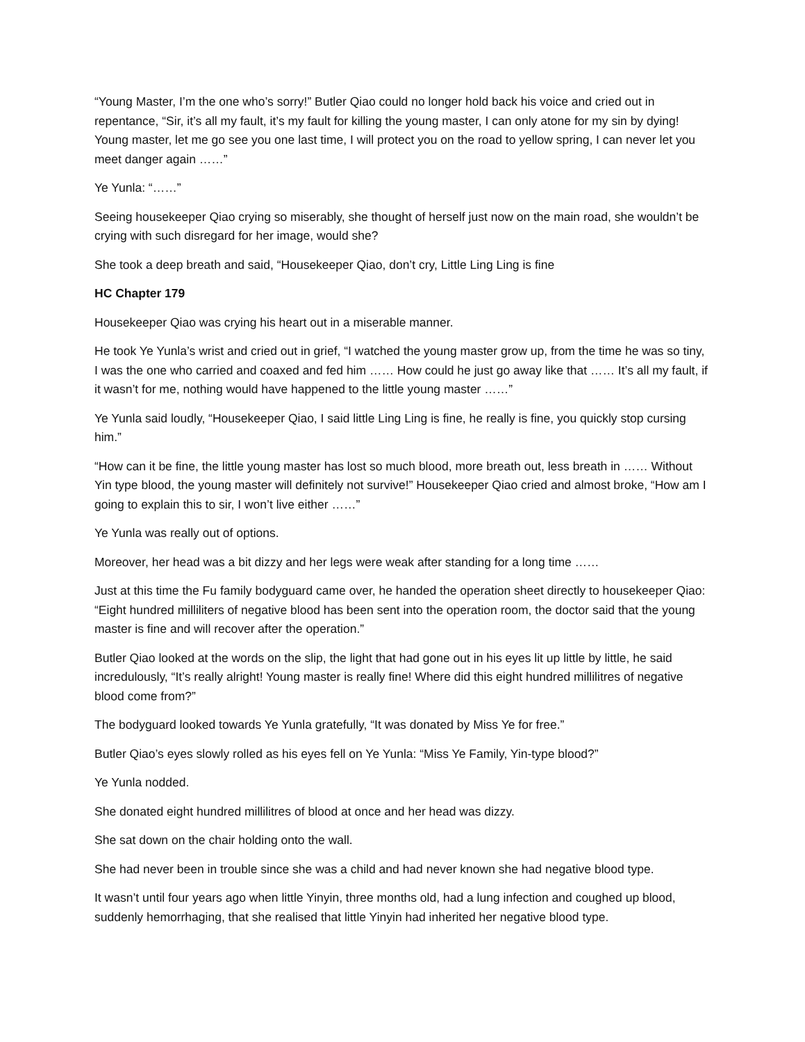“Young Master, I’m the one who’s sorry!” Butler Qiao could no longer hold back his voice and cried out in repentance, “Sir, it’s all my fault, it’s my fault for killing the young master, I can only atone for my sin by dying! Young master, let me go see you one last time, I will protect you on the road to yellow spring, I can never let you meet danger again ……”
Ye Yunla: “……”
Seeing housekeeper Qiao crying so miserably, she thought of herself just now on the main road, she wouldn’t be crying with such disregard for her image, would she?
She took a deep breath and said, “Housekeeper Qiao, don’t cry, Little Ling Ling is fine
HC Chapter 179
Housekeeper Qiao was crying his heart out in a miserable manner.
He took Ye Yunla’s wrist and cried out in grief, “I watched the young master grow up, from the time he was so tiny, I was the one who carried and coaxed and fed him …… How could he just go away like that …… It’s all my fault, if it wasn’t for me, nothing would have happened to the little young master ……”
Ye Yunla said loudly, “Housekeeper Qiao, I said little Ling Ling is fine, he really is fine, you quickly stop cursing him.”
“How can it be fine, the little young master has lost so much blood, more breath out, less breath in …… Without Yin type blood, the young master will definitely not survive!” Housekeeper Qiao cried and almost broke, “How am I going to explain this to sir, I won’t live either ……”
Ye Yunla was really out of options.
Moreover, her head was a bit dizzy and her legs were weak after standing for a long time ……
Just at this time the Fu family bodyguard came over, he handed the operation sheet directly to housekeeper Qiao: “Eight hundred milliliters of negative blood has been sent into the operation room, the doctor said that the young master is fine and will recover after the operation.”
Butler Qiao looked at the words on the slip, the light that had gone out in his eyes lit up little by little, he said incredulously, “It’s really alright! Young master is really fine! Where did this eight hundred millilitres of negative blood come from?”
The bodyguard looked towards Ye Yunla gratefully, “It was donated by Miss Ye for free.”
Butler Qiao’s eyes slowly rolled as his eyes fell on Ye Yunla: “Miss Ye Family, Yin-type blood?”
Ye Yunla nodded.
She donated eight hundred millilitres of blood at once and her head was dizzy.
She sat down on the chair holding onto the wall.
She had never been in trouble since she was a child and had never known she had negative blood type.
It wasn’t until four years ago when little Yinyin, three months old, had a lung infection and coughed up blood, suddenly hemorrhaging, that she realised that little Yinyin had inherited her negative blood type.